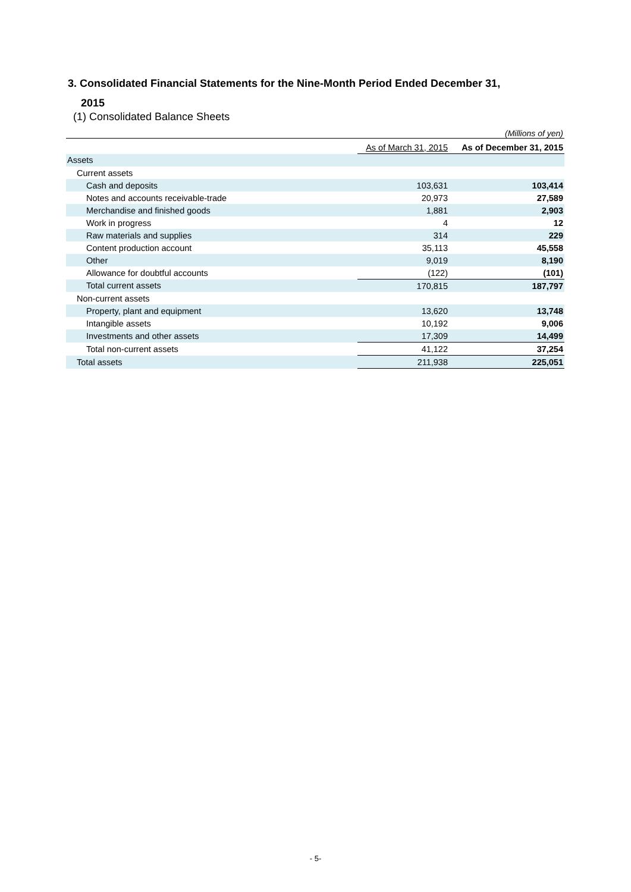3. Consolidated Financial Statements for the Nine-Month Period Ended December 31,
2015
(1) Consolidated Balance Sheets
(Millions of yen)
| | As of March 31, 2015 | As of December 31, 2015 |
| --- | --- | --- |
| Assets | | |
| Current assets | | |
| Cash and deposits | 103,631 | 103,414 |
| Notes and accounts receivable-trade | 20,973 | 27,589 |
| Merchandise and finished goods | 1,881 | 2,903 |
| Work in progress | 4 | 12 |
| Raw materials and supplies | 314 | 229 |
| Content production account | 35,113 | 45,558 |
| Other | 9,019 | 8,190 |
| Allowance for doubtful accounts | (122) | (101) |
| Total current assets | 170,815 | 187,797 |
| Non-current assets | | |
| Property, plant and equipment | 13,620 | 13,748 |
| Intangible assets | 10,192 | 9,006 |
| Investments and other assets | 17,309 | 14,499 |
| Total non-current assets | 41,122 | 37,254 |
| Total assets | 211,938 | 225,051 |
- 5-